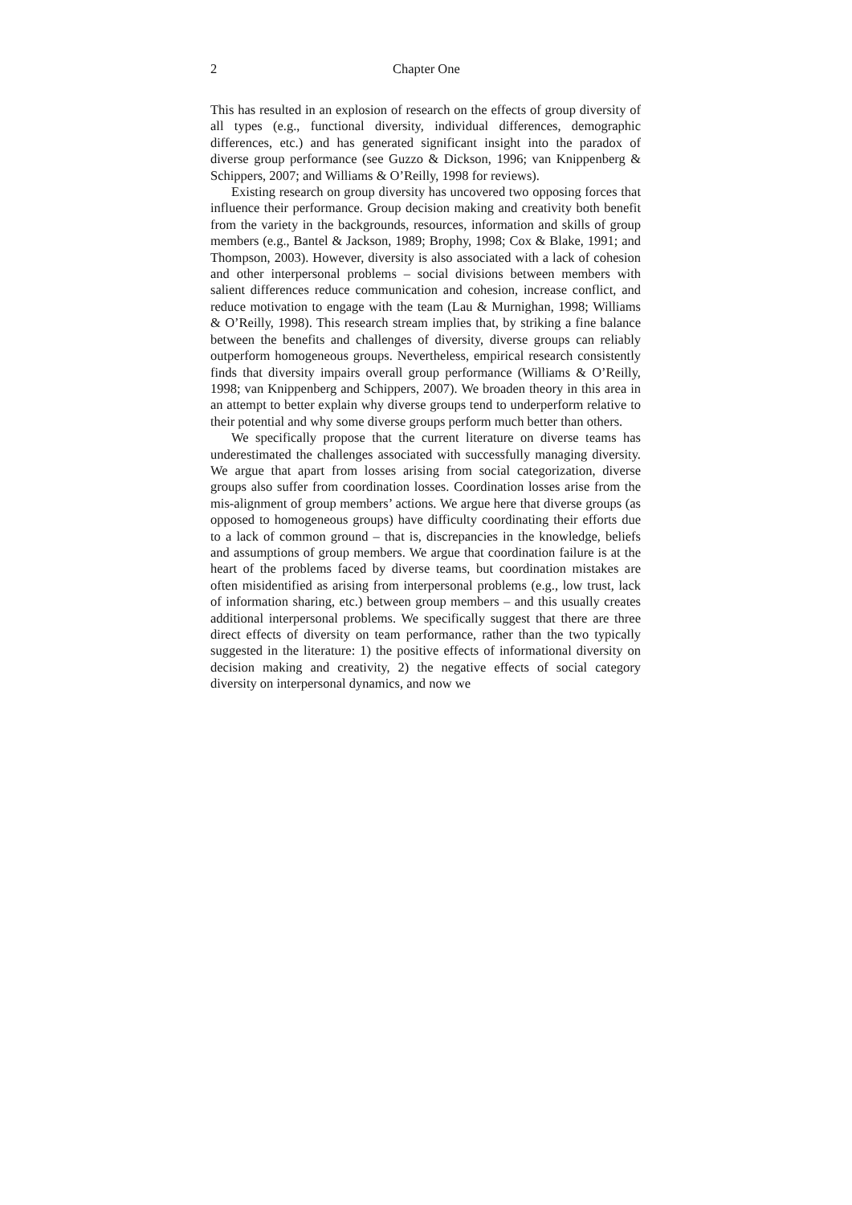2 Chapter One
This has resulted in an explosion of research on the effects of group diversity of all types (e.g., functional diversity, individual differences, demographic differences, etc.) and has generated significant insight into the paradox of diverse group performance (see Guzzo & Dickson, 1996; van Knippenberg & Schippers, 2007; and Williams & O’Reilly, 1998 for reviews).
Existing research on group diversity has uncovered two opposing forces that influence their performance. Group decision making and creativity both benefit from the variety in the backgrounds, resources, information and skills of group members (e.g., Bantel & Jackson, 1989; Brophy, 1998; Cox & Blake, 1991; and Thompson, 2003). However, diversity is also associated with a lack of cohesion and other interpersonal problems – social divisions between members with salient differences reduce communication and cohesion, increase conflict, and reduce motivation to engage with the team (Lau & Murnighan, 1998; Williams & O’Reilly, 1998). This research stream implies that, by striking a fine balance between the benefits and challenges of diversity, diverse groups can reliably outperform homogeneous groups. Nevertheless, empirical research consistently finds that diversity impairs overall group performance (Williams & O’Reilly, 1998; van Knippenberg and Schippers, 2007). We broaden theory in this area in an attempt to better explain why diverse groups tend to underperform relative to their potential and why some diverse groups perform much better than others.
We specifically propose that the current literature on diverse teams has underestimated the challenges associated with successfully managing diversity. We argue that apart from losses arising from social categorization, diverse groups also suffer from coordination losses. Coordination losses arise from the mis-alignment of group members’ actions. We argue here that diverse groups (as opposed to homogeneous groups) have difficulty coordinating their efforts due to a lack of common ground – that is, discrepancies in the knowledge, beliefs and assumptions of group members. We argue that coordination failure is at the heart of the problems faced by diverse teams, but coordination mistakes are often misidentified as arising from interpersonal problems (e.g., low trust, lack of information sharing, etc.) between group members – and this usually creates additional interpersonal problems. We specifically suggest that there are three direct effects of diversity on team performance, rather than the two typically suggested in the literature: 1) the positive effects of informational diversity on decision making and creativity, 2) the negative effects of social category diversity on interpersonal dynamics, and now we